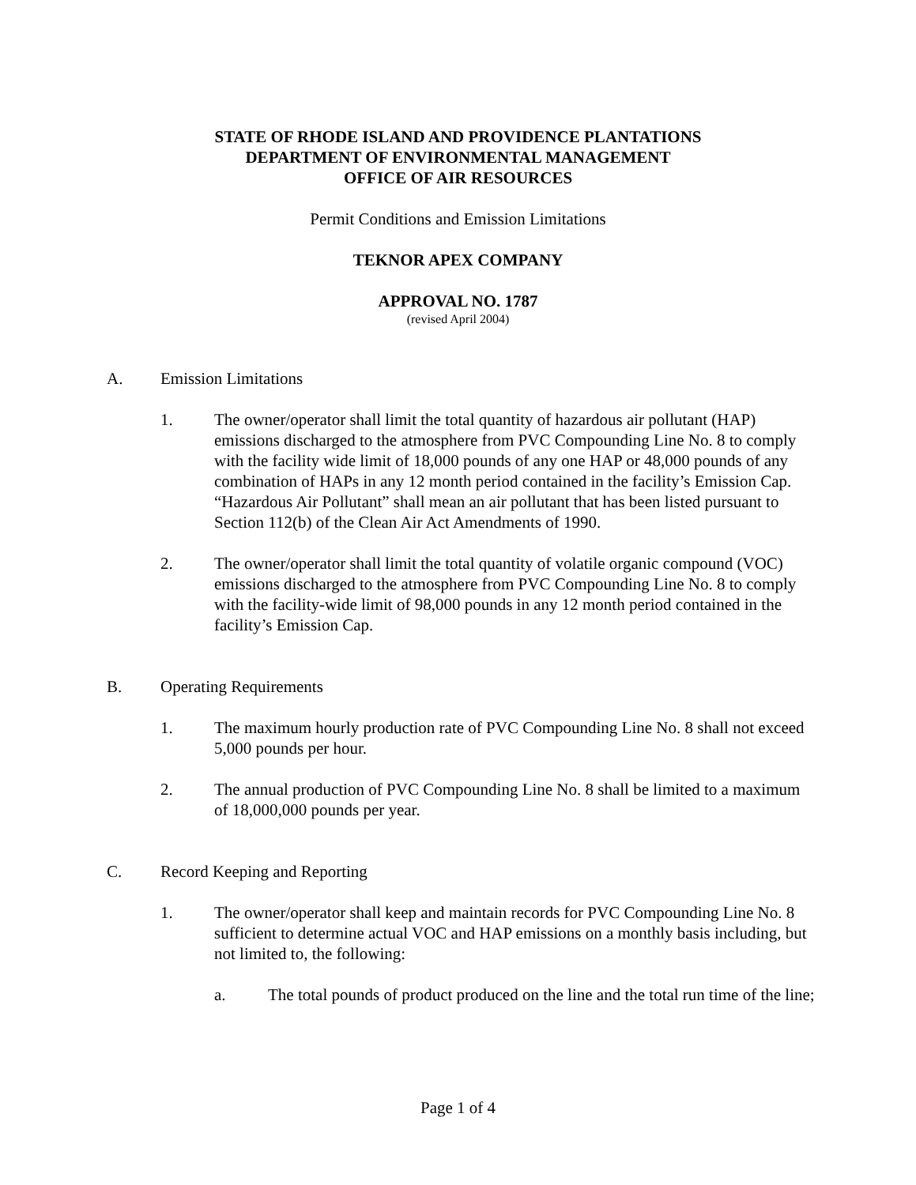STATE OF RHODE ISLAND AND PROVIDENCE PLANTATIONS
DEPARTMENT OF ENVIRONMENTAL MANAGEMENT
OFFICE OF AIR RESOURCES
Permit Conditions and Emission Limitations
TEKNOR APEX COMPANY
APPROVAL NO. 1787
(revised April 2004)
A. Emission Limitations
1. The owner/operator shall limit the total quantity of hazardous air pollutant (HAP) emissions discharged to the atmosphere from PVC Compounding Line No. 8 to comply with the facility wide limit of 18,000 pounds of any one HAP or 48,000 pounds of any combination of HAPs in any 12 month period contained in the facility’s Emission Cap. “Hazardous Air Pollutant” shall mean an air pollutant that has been listed pursuant to Section 112(b) of the Clean Air Act Amendments of 1990.
2. The owner/operator shall limit the total quantity of volatile organic compound (VOC) emissions discharged to the atmosphere from PVC Compounding Line No. 8 to comply with the facility-wide limit of 98,000 pounds in any 12 month period contained in the facility’s Emission Cap.
B. Operating Requirements
1. The maximum hourly production rate of PVC Compounding Line No. 8 shall not exceed 5,000 pounds per hour.
2. The annual production of PVC Compounding Line No. 8 shall be limited to a maximum of 18,000,000 pounds per year.
C. Record Keeping and Reporting
1. The owner/operator shall keep and maintain records for PVC Compounding Line No. 8 sufficient to determine actual VOC and HAP emissions on a monthly basis including, but not limited to, the following:
a. The total pounds of product produced on the line and the total run time of the line;
Page 1 of 4